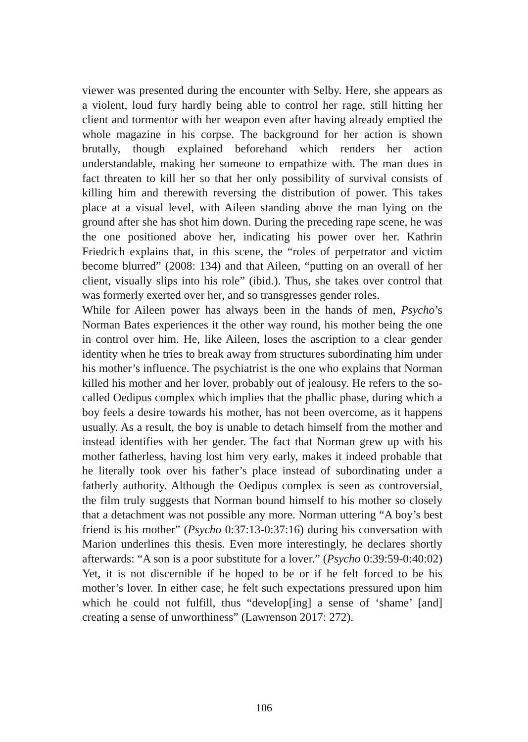viewer was presented during the encounter with Selby. Here, she appears as a violent, loud fury hardly being able to control her rage, still hitting her client and tormentor with her weapon even after having already emptied the whole magazine in his corpse. The background for her action is shown brutally, though explained beforehand which renders her action understandable, making her someone to empathize with. The man does in fact threaten to kill her so that her only possibility of survival consists of killing him and therewith reversing the distribution of power. This takes place at a visual level, with Aileen standing above the man lying on the ground after she has shot him down. During the preceding rape scene, he was the one positioned above her, indicating his power over her. Kathrin Friedrich explains that, in this scene, the “roles of perpetrator and victim become blurred” (2008: 134) and that Aileen, “putting on an overall of her client, visually slips into his role” (ibid.). Thus, she takes over control that was formerly exerted over her, and so transgresses gender roles.
While for Aileen power has always been in the hands of men, Psycho’s Norman Bates experiences it the other way round, his mother being the one in control over him. He, like Aileen, loses the ascription to a clear gender identity when he tries to break away from structures subordinating him under his mother’s influence. The psychiatrist is the one who explains that Norman killed his mother and her lover, probably out of jealousy. He refers to the so-called Oedipus complex which implies that the phallic phase, during which a boy feels a desire towards his mother, has not been overcome, as it happens usually. As a result, the boy is unable to detach himself from the mother and instead identifies with her gender. The fact that Norman grew up with his mother fatherless, having lost him very early, makes it indeed probable that he literally took over his father’s place instead of subordinating under a fatherly authority. Although the Oedipus complex is seen as controversial, the film truly suggests that Norman bound himself to his mother so closely that a detachment was not possible any more. Norman uttering “A boy’s best friend is his mother” (Psycho 0:37:13-0:37:16) during his conversation with Marion underlines this thesis. Even more interestingly, he declares shortly afterwards: “A son is a poor substitute for a lover.” (Psycho 0:39:59-0:40:02) Yet, it is not discernible if he hoped to be or if he felt forced to be his mother’s lover. In either case, he felt such expectations pressured upon him which he could not fulfill, thus “develop[ing] a sense of ‘shame’ [and] creating a sense of unworthiness” (Lawrenson 2017: 272).
106